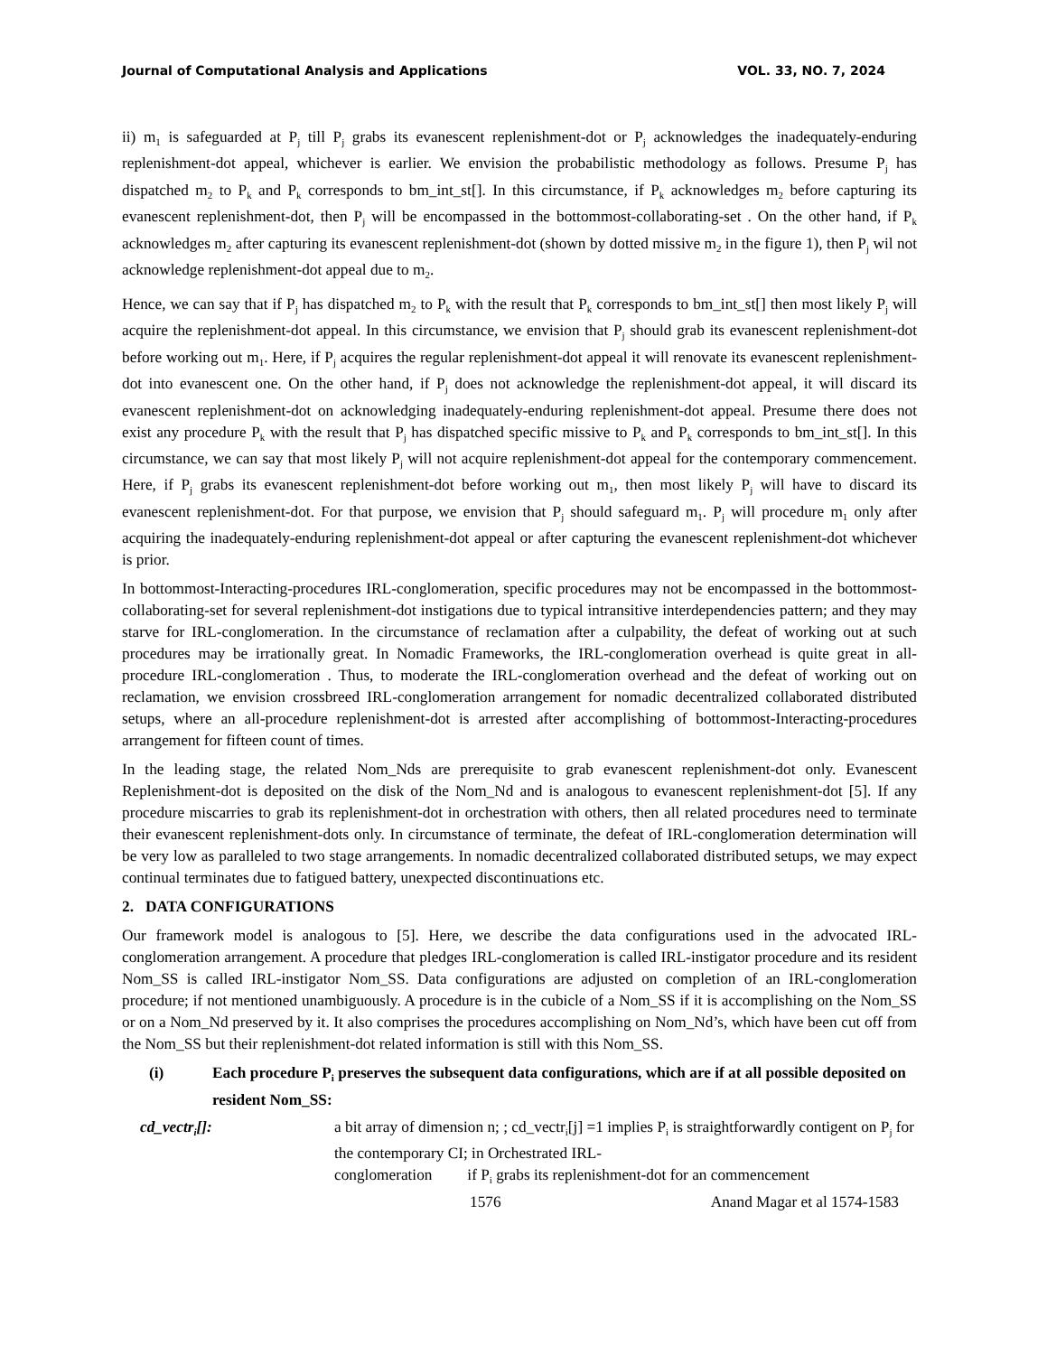Journal of Computational Analysis and Applications VOL. 33, NO. 7, 2024
ii) m<sub>1</sub> is safeguarded at P<sub>j</sub> till P<sub>j</sub> grabs its evanescent replenishment-dot or P<sub>j</sub> acknowledges the inadequately-enduring replenishment-dot appeal, whichever is earlier. We envision the probabilistic methodology as follows. Presume P<sub>j</sub> has dispatched m<sub>2</sub> to P<sub>k</sub> and P<sub>k</sub> corresponds to bm_int_st[]. In this circumstance, if P<sub>k</sub> acknowledges m<sub>2</sub> before capturing its evanescent replenishment-dot, then P<sub>j</sub> will be encompassed in the bottommost-collaborating-set . On the other hand, if P<sub>k</sub> acknowledges m<sub>2</sub> after capturing its evanescent replenishment-dot (shown by dotted missive m<sub>2</sub> in the figure 1), then P<sub>j</sub> wil not acknowledge replenishment-dot appeal due to m<sub>2</sub>.
Hence, we can say that if P<sub>j</sub> has dispatched m<sub>2</sub> to P<sub>k</sub> with the result that P<sub>k</sub> corresponds to bm_int_st[] then most likely P<sub>j</sub> will acquire the replenishment-dot appeal. In this circumstance, we envision that P<sub>j</sub> should grab its evanescent replenishment-dot before working out m<sub>1</sub>. Here, if P<sub>j</sub> acquires the regular replenishment-dot appeal it will renovate its evanescent replenishment-dot into evanescent one. On the other hand, if P<sub>j</sub> does not acknowledge the replenishment-dot appeal, it will discard its evanescent replenishment-dot on acknowledging inadequately-enduring replenishment-dot appeal. Presume there does not exist any procedure P<sub>k</sub> with the result that P<sub>j</sub> has dispatched specific missive to P<sub>k</sub> and P<sub>k</sub> corresponds to bm_int_st[]. In this circumstance, we can say that most likely P<sub>j</sub> will not acquire replenishment-dot appeal for the contemporary commencement. Here, if P<sub>j</sub> grabs its evanescent replenishment-dot before working out m<sub>1</sub>, then most likely P<sub>j</sub> will have to discard its evanescent replenishment-dot. For that purpose, we envision that P<sub>j</sub> should safeguard m<sub>1</sub>. P<sub>j</sub> will procedure m<sub>1</sub> only after acquiring the inadequately-enduring replenishment-dot appeal or after capturing the evanescent replenishment-dot whichever is prior.
In bottommost-Interacting-procedures IRL-conglomeration, specific procedures may not be encompassed in the bottommost-collaborating-set for several replenishment-dot instigations due to typical intransitive interdependencies pattern; and they may starve for IRL-conglomeration. In the circumstance of reclamation after a culpability, the defeat of working out at such procedures may be irrationally great. In Nomadic Frameworks, the IRL-conglomeration overhead is quite great in all-procedure IRL-conglomeration . Thus, to moderate the IRL-conglomeration overhead and the defeat of working out on reclamation, we envision crossbreed IRL-conglomeration arrangement for nomadic decentralized collaborated distributed setups, where an all-procedure replenishment-dot is arrested after accomplishing of bottommost-Interacting-procedures arrangement for fifteen count of times.
In the leading stage, the related Nom_Nds are prerequisite to grab evanescent replenishment-dot only. Evanescent Replenishment-dot is deposited on the disk of the Nom_Nd and is analogous to evanescent replenishment-dot [5]. If any procedure miscarries to grab its replenishment-dot in orchestration with others, then all related procedures need to terminate their evanescent replenishment-dots only. In circumstance of terminate, the defeat of IRL-conglomeration determination will be very low as paralleled to two stage arrangements. In nomadic decentralized collaborated distributed setups, we may expect continual terminates due to fatigued battery, unexpected discontinuations etc.
2. DATA CONFIGURATIONS
Our framework model is analogous to [5]. Here, we describe the data configurations used in the advocated IRL-conglomeration arrangement. A procedure that pledges IRL-conglomeration is called IRL-instigator procedure and its resident Nom_SS is called IRL-instigator Nom_SS. Data configurations are adjusted on completion of an IRL-conglomeration procedure; if not mentioned unambiguously. A procedure is in the cubicle of a Nom_SS if it is accomplishing on the Nom_SS or on a Nom_Nd preserved by it. It also comprises the procedures accomplishing on Nom_Nd’s, which have been cut off from the Nom_SS but their replenishment-dot related information is still with this Nom_SS.
(i) Each procedure P<sub>i</sub> preserves the subsequent data configurations, which are if at all possible deposited on resident Nom_SS:
cd_vectr<sub>i</sub>[]: a bit array of dimension n; ; cd_vectr<sub>i</sub>[j] =1 implies P<sub>i</sub> is straightforwardly contigent on P<sub>j</sub> for the contemporary CI; in Orchestrated IRL-
conglomeration if P<sub>i</sub> grabs its replenishment-dot for an commencement
1576 Anand Magar et al 1574-1583